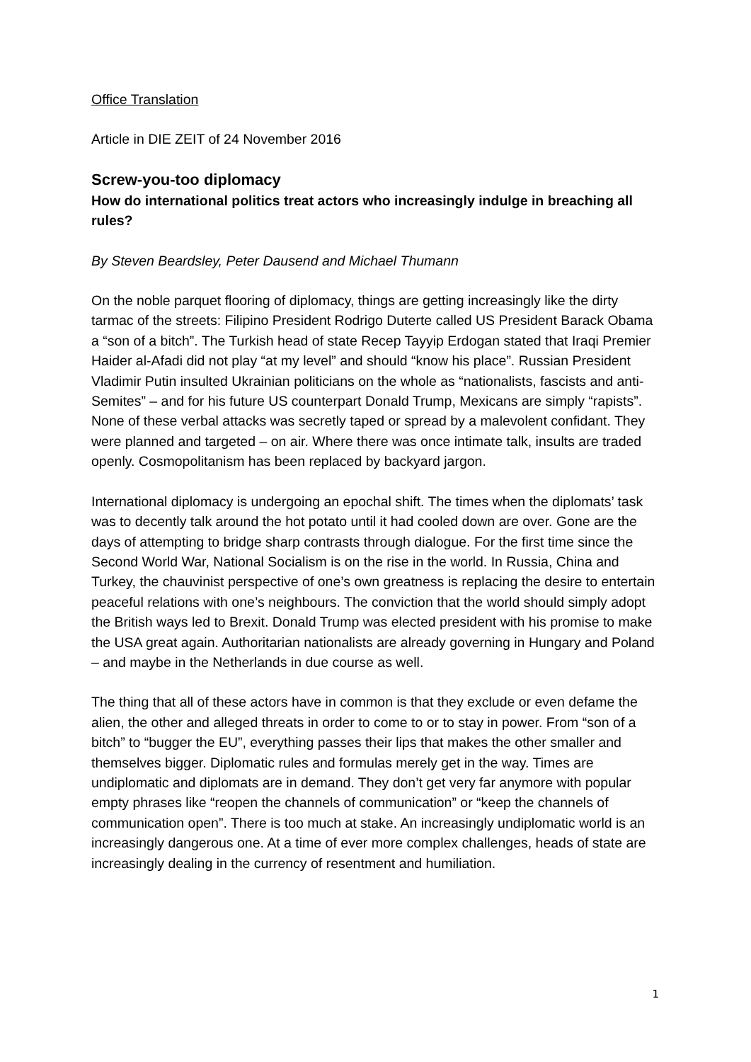Office Translation
Article in DIE ZEIT of 24 November 2016
Screw-you-too diplomacy
How do international politics treat actors who increasingly indulge in breaching all rules?
By Steven Beardsley, Peter Dausend and Michael Thumann
On the noble parquet flooring of diplomacy, things are getting increasingly like the dirty tarmac of the streets: Filipino President Rodrigo Duterte called US President Barack Obama a “son of a bitch”. The Turkish head of state Recep Tayyip Erdogan stated that Iraqi Premier Haider al-Afadi did not play “at my level” and should “know his place”. Russian President Vladimir Putin insulted Ukrainian politicians on the whole as “nationalists, fascists and anti-Semites” – and for his future US counterpart Donald Trump, Mexicans are simply “rapists”. None of these verbal attacks was secretly taped or spread by a malevolent confidant. They were planned and targeted – on air. Where there was once intimate talk, insults are traded openly. Cosmopolitanism has been replaced by backyard jargon.
International diplomacy is undergoing an epochal shift. The times when the diplomats’ task was to decently talk around the hot potato until it had cooled down are over. Gone are the days of attempting to bridge sharp contrasts through dialogue. For the first time since the Second World War, National Socialism is on the rise in the world. In Russia, China and Turkey, the chauvinist perspective of one’s own greatness is replacing the desire to entertain peaceful relations with one’s neighbours. The conviction that the world should simply adopt the British ways led to Brexit. Donald Trump was elected president with his promise to make the USA great again. Authoritarian nationalists are already governing in Hungary and Poland – and maybe in the Netherlands in due course as well.
The thing that all of these actors have in common is that they exclude or even defame the alien, the other and alleged threats in order to come to or to stay in power. From “son of a bitch” to “bugger the EU”, everything passes their lips that makes the other smaller and themselves bigger. Diplomatic rules and formulas merely get in the way. Times are undiplomatic and diplomats are in demand. They don’t get very far anymore with popular empty phrases like “reopen the channels of communication” or “keep the channels of communication open”. There is too much at stake. An increasingly undiplomatic world is an increasingly dangerous one. At a time of ever more complex challenges, heads of state are increasingly dealing in the currency of resentment and humiliation.
1